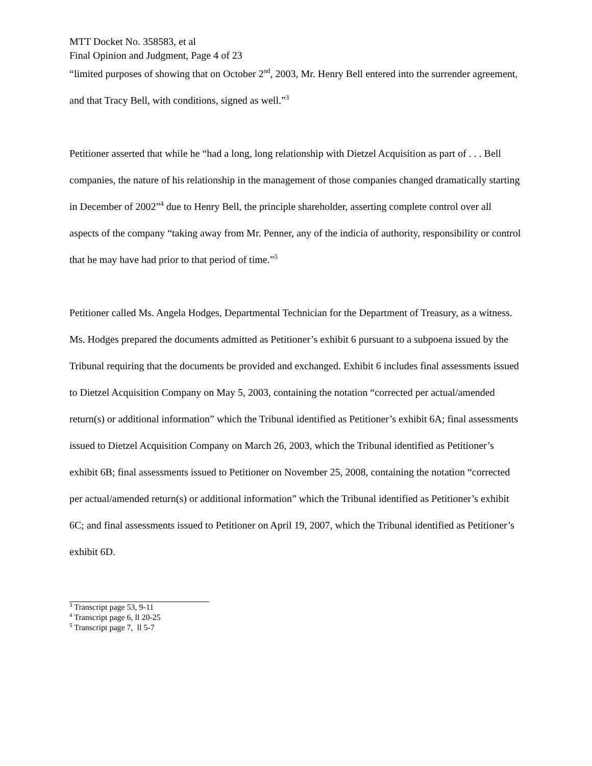MTT Docket No. 358583, et al
Final Opinion and Judgment, Page 4 of 23
“limited purposes of showing that on October 2<sup>nd</sup>, 2003, Mr. Henry Bell entered into the surrender agreement, and that Tracy Bell, with conditions, signed as well.”<sup>3</sup>
Petitioner asserted that while he “had a long, long relationship with Dietzel Acquisition as part of . . . Bell companies, the nature of his relationship in the management of those companies changed dramatically starting in December of 2002”<sup>4</sup> due to Henry Bell, the principle shareholder, asserting complete control over all aspects of the company “taking away from Mr. Penner, any of the indicia of authority, responsibility or control that he may have had prior to that period of time.”<sup>5</sup>
Petitioner called Ms. Angela Hodges, Departmental Technician for the Department of Treasury, as a witness. Ms. Hodges prepared the documents admitted as Petitioner’s exhibit 6 pursuant to a subpoena issued by the Tribunal requiring that the documents be provided and exchanged. Exhibit 6 includes final assessments issued to Dietzel Acquisition Company on May 5, 2003, containing the notation “corrected per actual/amended return(s) or additional information” which the Tribunal identified as Petitioner’s exhibit 6A; final assessments issued to Dietzel Acquisition Company on March 26, 2003, which the Tribunal identified as Petitioner’s exhibit 6B; final assessments issued to Petitioner on November 25, 2008, containing the notation “corrected per actual/amended return(s) or additional information” which the Tribunal identified as Petitioner’s exhibit 6C; and final assessments issued to Petitioner on April 19, 2007, which the Tribunal identified as Petitioner’s exhibit 6D.
<sup>3</sup> Transcript page 53, 9-11
<sup>4</sup> Transcript page 6, ll 20-25
<sup>5</sup> Transcript page 7, ll 5-7